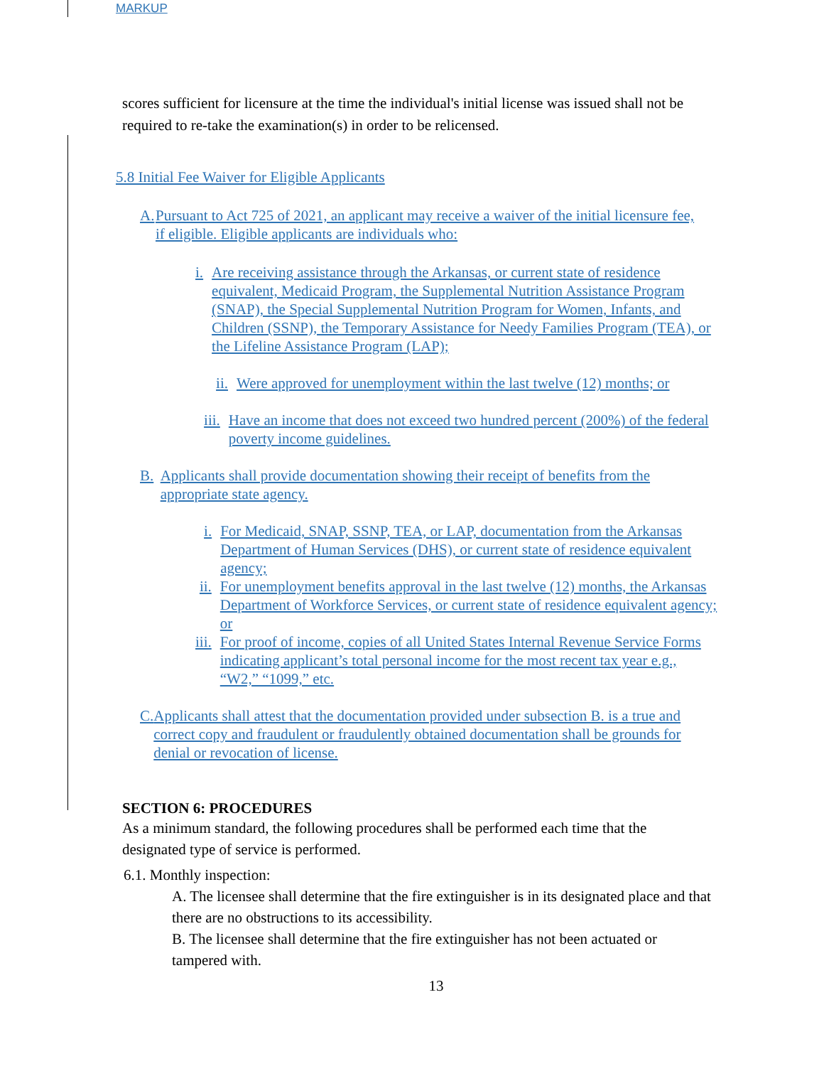MARKUP
scores sufficient for licensure at the time the individual's initial license was issued shall not be required to re-take the examination(s) in order to be relicensed.
5.8 Initial Fee Waiver for Eligible Applicants
A. Pursuant to Act 725 of 2021, an applicant may receive a waiver of the initial licensure fee, if eligible. Eligible applicants are individuals who:
i. Are receiving assistance through the Arkansas, or current state of residence equivalent, Medicaid Program, the Supplemental Nutrition Assistance Program (SNAP), the Special Supplemental Nutrition Program for Women, Infants, and Children (SSNP), the Temporary Assistance for Needy Families Program (TEA), or the Lifeline Assistance Program (LAP);
ii. Were approved for unemployment within the last twelve (12) months; or
iii. Have an income that does not exceed two hundred percent (200%) of the federal poverty income guidelines.
B. Applicants shall provide documentation showing their receipt of benefits from the appropriate state agency.
i. For Medicaid, SNAP, SSNP, TEA, or LAP, documentation from the Arkansas Department of Human Services (DHS), or current state of residence equivalent agency;
ii. For unemployment benefits approval in the last twelve (12) months, the Arkansas Department of Workforce Services, or current state of residence equivalent agency; or
iii. For proof of income, copies of all United States Internal Revenue Service Forms indicating applicant’s total personal income for the most recent tax year e.g., “W2,” “1099,” etc.
C. Applicants shall attest that the documentation provided under subsection B. is a true and correct copy and fraudulent or fraudulently obtained documentation shall be grounds for denial or revocation of license.
SECTION 6: PROCEDURES
As a minimum standard, the following procedures shall be performed each time that the designated type of service is performed.
6.1. Monthly inspection:
A. The licensee shall determine that the fire extinguisher is in its designated place and that there are no obstructions to its accessibility.
B. The licensee shall determine that the fire extinguisher has not been actuated or tampered with.
13